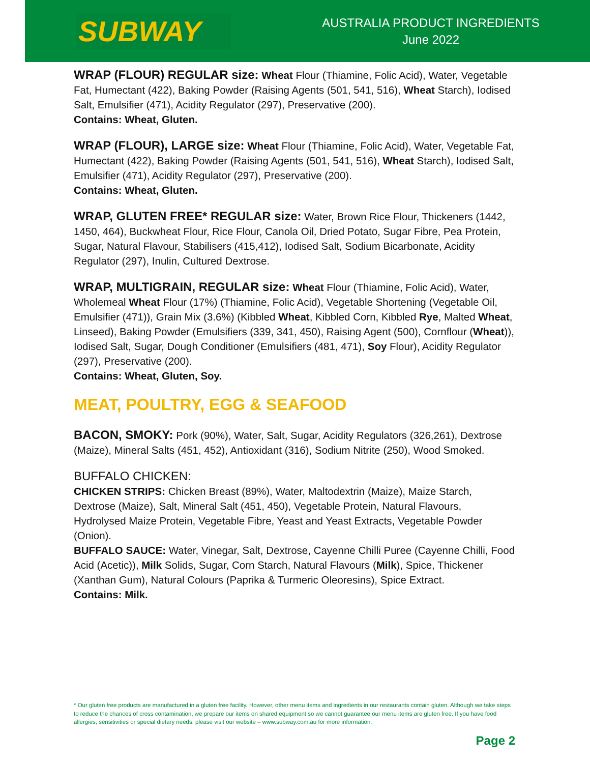SUBWAY
AUSTRALIA PRODUCT INGREDIENTS
June 2022
WRAP (FLOUR) REGULAR size: Wheat Flour (Thiamine, Folic Acid), Water, Vegetable Fat, Humectant (422), Baking Powder (Raising Agents (501, 541, 516), Wheat Starch), Iodised Salt, Emulsifier (471), Acidity Regulator (297), Preservative (200).
Contains: Wheat, Gluten.
WRAP (FLOUR), LARGE size: Wheat Flour (Thiamine, Folic Acid), Water, Vegetable Fat, Humectant (422), Baking Powder (Raising Agents (501, 541, 516), Wheat Starch), Iodised Salt, Emulsifier (471), Acidity Regulator (297), Preservative (200).
Contains: Wheat, Gluten.
WRAP, GLUTEN FREE* REGULAR size: Water, Brown Rice Flour, Thickeners (1442, 1450, 464), Buckwheat Flour, Rice Flour, Canola Oil, Dried Potato, Sugar Fibre, Pea Protein, Sugar, Natural Flavour, Stabilisers (415,412), Iodised Salt, Sodium Bicarbonate, Acidity Regulator (297), Inulin, Cultured Dextrose.
WRAP, MULTIGRAIN, REGULAR size: Wheat Flour (Thiamine, Folic Acid), Water, Wholemeal Wheat Flour (17%) (Thiamine, Folic Acid), Vegetable Shortening (Vegetable Oil, Emulsifier (471)), Grain Mix (3.6%) (Kibbled Wheat, Kibbled Corn, Kibbled Rye, Malted Wheat, Linseed), Baking Powder (Emulsifiers (339, 341, 450), Raising Agent (500), Cornflour (Wheat)), Iodised Salt, Sugar, Dough Conditioner (Emulsifiers (481, 471), Soy Flour), Acidity Regulator (297), Preservative (200).
Contains: Wheat, Gluten, Soy.
MEAT, POULTRY, EGG & SEAFOOD
BACON, SMOKY: Pork (90%), Water, Salt, Sugar, Acidity Regulators (326,261), Dextrose (Maize), Mineral Salts (451, 452), Antioxidant (316), Sodium Nitrite (250), Wood Smoked.
BUFFALO CHICKEN:
CHICKEN STRIPS: Chicken Breast (89%), Water, Maltodextrin (Maize), Maize Starch, Dextrose (Maize), Salt, Mineral Salt (451, 450), Vegetable Protein, Natural Flavours, Hydrolysed Maize Protein, Vegetable Fibre, Yeast and Yeast Extracts, Vegetable Powder (Onion).
BUFFALO SAUCE: Water, Vinegar, Salt, Dextrose, Cayenne Chilli Puree (Cayenne Chilli, Food Acid (Acetic)), Milk Solids, Sugar, Corn Starch, Natural Flavours (Milk), Spice, Thickener (Xanthan Gum), Natural Colours (Paprika & Turmeric Oleoresins), Spice Extract.
Contains: Milk.
* Our gluten free products are manufactured in a gluten free facility. However, other menu items and ingredients in our restaurants contain gluten. Although we take steps to reduce the chances of cross contamination, we prepare our items on shared equipment so we cannot guarantee our menu items are gluten free. If you have food allergies, sensitivities or special dietary needs, please visit our website – www.subway.com.au for more information.
Page 2